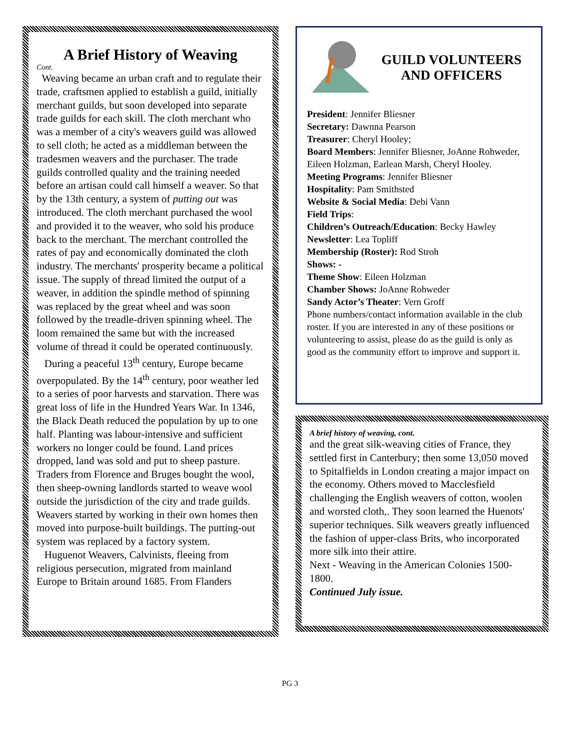A Brief History of Weaving
Cont.
Weaving became an urban craft and to regulate their trade, craftsmen applied to establish a guild, initially merchant guilds, but soon developed into separate trade guilds for each skill. The cloth merchant who was a member of a city's weavers guild was allowed to sell cloth; he acted as a middleman between the tradesmen weavers and the purchaser. The trade guilds controlled quality and the training needed before an artisan could call himself a weaver. So that by the 13th century, a system of putting out was introduced. The cloth merchant purchased the wool and provided it to the weaver, who sold his produce back to the merchant. The merchant controlled the rates of pay and economically dominated the cloth industry. The merchants' prosperity became a political issue. The supply of thread limited the output of a weaver, in addition the spindle method of spinning was replaced by the great wheel and was soon followed by the treadle-driven spinning wheel. The loom remained the same but with the increased volume of thread it could be operated continuously.
During a peaceful 13<sup>th</sup> century, Europe became overpopulated. By the 14<sup>th</sup> century, poor weather led to a series of poor harvests and starvation. There was great loss of life in the Hundred Years War. In 1346, the Black Death reduced the population by up to one half. Planting was labour-intensive and sufficient workers no longer could be found. Land prices dropped, land was sold and put to sheep pasture. Traders from Florence and Bruges bought the wool, then sheep-owning landlords started to weave wool outside the jurisdiction of the city and trade guilds. Weavers started by working in their own homes then moved into purpose-built buildings. The putting-out system was replaced by a factory system.
Huguenot Weavers, Calvinists, fleeing from religious persecution, migrated from mainland Europe to Britain around 1685. From Flanders
GUILD VOLUNTEERS
AND OFFICERS
President: Jennifer Bliesner
Secretary: Dawnna Pearson
Treasurer: Cheryl Hooley;
Board Members: Jennifer Bliesner, JoAnne Rohweder, Eileen Holzman, Earlean Marsh, Cheryl Hooley.
Meeting Programs: Jennifer Bliesner
Hospitality: Pam Smithsted
Website & Social Media: Debi Vann
Field Trips:
Children’s Outreach/Education: Becky Hawley
Newsletter: Lea Topliff
Membership (Roster): Rod Stroh
Shows: -
Theme Show: Eileen Holzman
Chamber Shows: JoAnne Rohweder
Sandy Actor’s Theater: Vern Groff
Phone numbers/contact information available in the club roster. If you are interested in any of these positions or volunteering to assist, please do as the guild is only as good as the community effort to improve and support it.
A brief history of weaving, cont.
and the great silk-weaving cities of France, they settled first in Canterbury; then some 13,050 moved to Spitalfields in London creating a major impact on the economy. Others moved to Macclesfield challenging the English weavers of cotton, woolen and worsted cloth,. They soon learned the Huenots' superior techniques. Silk weavers greatly influenced the fashion of upper-class Brits, who incorporated more silk into their attire.
Next - Weaving in the American Colonies 1500-1800.
Continued July issue.
PG 3